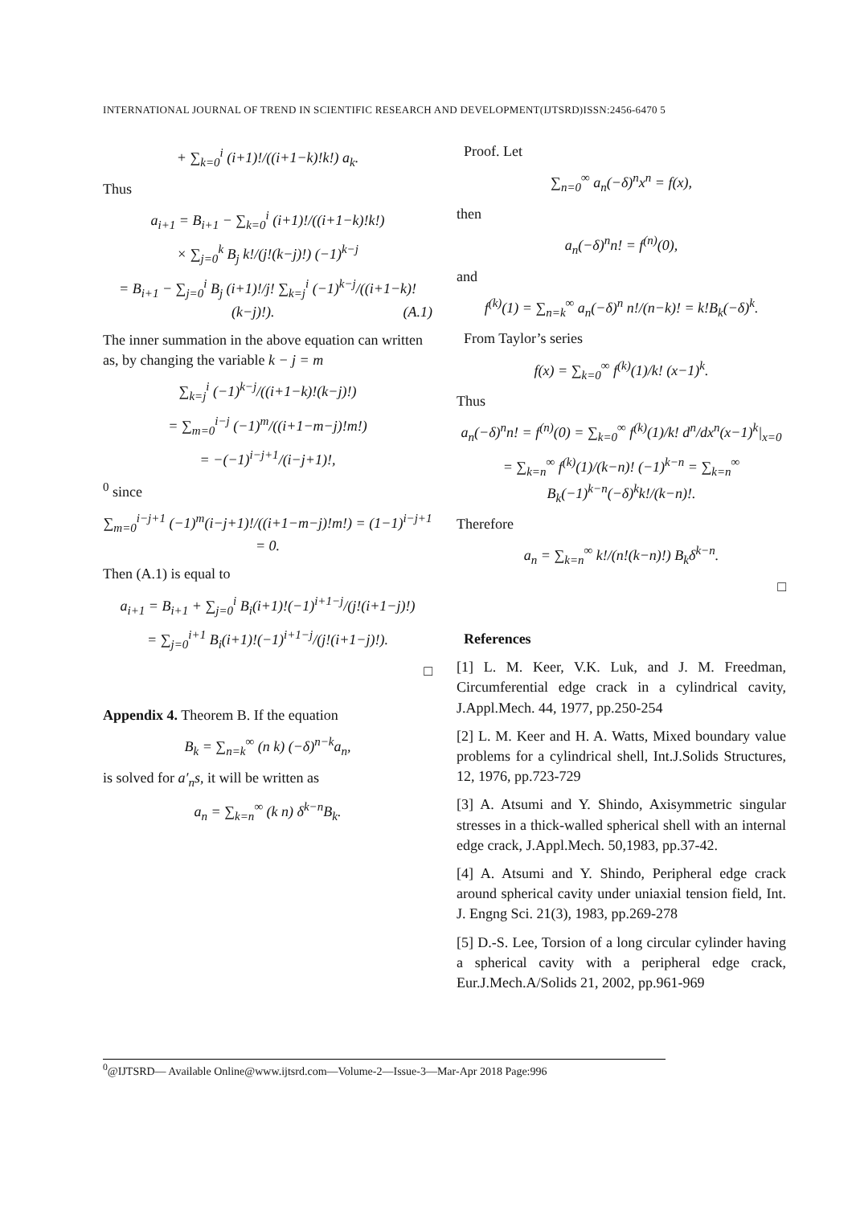INTERNATIONAL JOURNAL OF TREND IN SCIENTIFIC RESEARCH AND DEVELOPMENT(IJTSRD)ISSN:2456-6470 5
+ ∑<sub>k=0</sub><sup>i</sup> (i+1)!/((i+1−k)!k!) a<sub>k</sub>.
Thus
a<sub>i+1</sub> = B<sub>i+1</sub> − ∑<sub>k=0</sub><sup>i</sup> (i+1)!/((i+1−k)!k!)
× ∑<sub>j=0</sub><sup>k</sup> B<sub>j</sub> k!/(j!(k−j)!) (−1)<sup>k−j</sup>
= B<sub>i+1</sub> − ∑<sub>j=0</sub><sup>i</sup> B<sub>j</sub> (i+1)!/j! ∑<sub>k=j</sub><sup>i</sup> (−1)<sup>k−j</sup>/((i+1−k)!(k−j)!). (A.1)
The inner summation in the above equation can written as, by changing the variable k − j = m
∑<sub>k=j</sub><sup>i</sup> (−1)<sup>k−j</sup>/((i+1−k)!(k−j)!)
= ∑<sub>m=0</sub><sup>i−j</sup> (−1)<sup>m</sup>/((i+1−m−j)!m!)
= −(−1)<sup>i−j+1</sup>/(i−j+1)!,
<sup>0</sup> since
∑<sub>m=0</sub><sup>i−j+1</sup> (−1)<sup>m</sup>(i−j+1)!/((i+1−m−j)!m!) = (1−1)<sup>i−j+1</sup> = 0.
Then (A.1) is equal to
a<sub>i+1</sub> = B<sub>i+1</sub> + ∑<sub>j=0</sub><sup>i</sup> B<sub>i</sub>(i+1)!(−1)<sup>i+1−j</sup>/(j!(i+1−j)!)
= ∑<sub>j=0</sub><sup>i+1</sup> B<sub>i</sub>(i+1)!(−1)<sup>i+1−j</sup>/(j!(i+1−j)!).
□
Appendix 4. Theorem B. If the equation
B<sub>k</sub> = ∑<sub>n=k</sub><sup>∞</sup> (n k) (−δ)<sup>n−k</sup>a<sub>n</sub>,
is solved for a′<sub>n</sub>s, it will be written as
a<sub>n</sub> = ∑<sub>k=n</sub><sup>∞</sup> (k n) δ<sup>k−n</sup>B<sub>k</sub>.
Proof. Let
∑<sub>n=0</sub><sup>∞</sup> a<sub>n</sub>(−δ)<sup>n</sup>x<sup>n</sup> = f(x),
then
a<sub>n</sub>(−δ)<sup>n</sup>n! = f<sup>(n)</sup>(0),
and
f<sup>(k)</sup>(1) = ∑<sub>n=k</sub><sup>∞</sup> a<sub>n</sub>(−δ)<sup>n</sup> n!/(n−k)! = k!B<sub>k</sub>(−δ)<sup>k</sup>.
From Taylor’s series
f(x) = ∑<sub>k=0</sub><sup>∞</sup> f<sup>(k)</sup>(1)/k! (x−1)<sup>k</sup>.
Thus
a<sub>n</sub>(−δ)<sup>n</sup>n! = f<sup>(n)</sup>(0) = ∑<sub>k=0</sub><sup>∞</sup> f<sup>(k)</sup>(1)/k! d<sup>n</sup>/dx<sup>n</sup>(x−1)<sup>k</sup>|<sub>x=0</sub>
= ∑<sub>k=n</sub><sup>∞</sup> f<sup>(k)</sup>(1)/(k−n)! (−1)<sup>k−n</sup> = ∑<sub>k=n</sub><sup>∞</sup> B<sub>k</sub>(−1)<sup>k−n</sup>(−δ)<sup>k</sup>k!/(k−n)!.
Therefore
a<sub>n</sub> = ∑<sub>k=n</sub><sup>∞</sup> k!/(n!(k−n)!) B<sub>k</sub>δ<sup>k−n</sup>.
□
References
[1] L. M. Keer, V.K. Luk, and J. M. Freedman, Circumferential edge crack in a cylindrical cavity, J.Appl.Mech. 44, 1977, pp.250-254
[2] L. M. Keer and H. A. Watts, Mixed boundary value problems for a cylindrical shell, Int.J.Solids Structures, 12, 1976, pp.723-729
[3] A. Atsumi and Y. Shindo, Axisymmetric singular stresses in a thick-walled spherical shell with an internal edge crack, J.Appl.Mech. 50,1983, pp.37-42.
[4] A. Atsumi and Y. Shindo, Peripheral edge crack around spherical cavity under uniaxial tension field, Int. J. Engng Sci. 21(3), 1983, pp.269-278
[5] D.-S. Lee, Torsion of a long circular cylinder having a spherical cavity with a peripheral edge crack, Eur.J.Mech.A/Solids 21, 2002, pp.961-969
<sup>0</sup>@IJTSRD— Available Online@www.ijtsrd.com—Volume-2—Issue-3—Mar-Apr 2018 Page:996